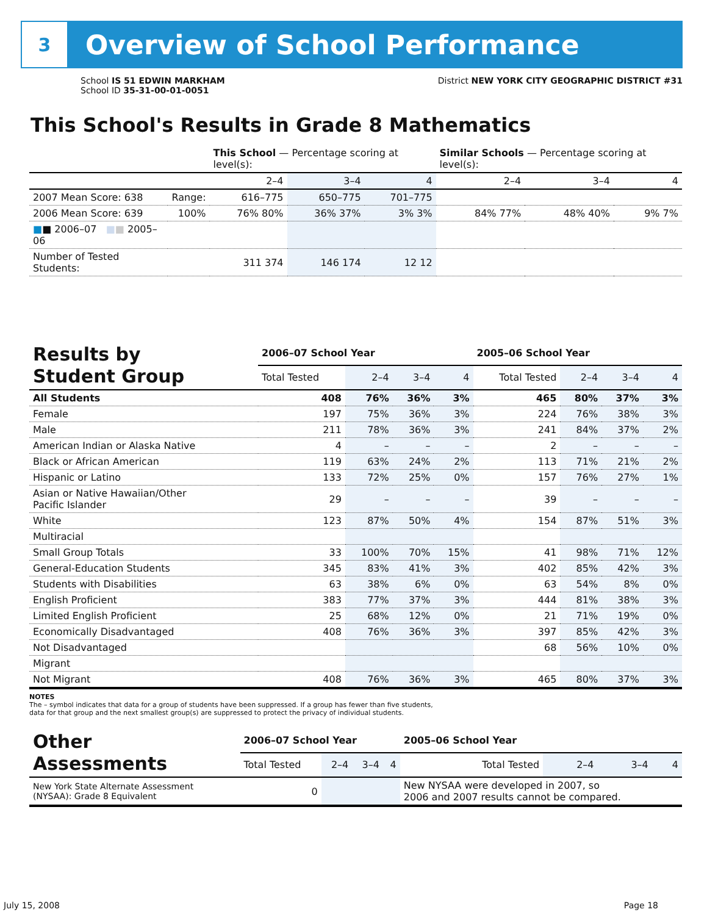3
Overview of School Performance
School IS 51 EDWIN MARKHAM
School ID 35-31-00-01-0051
District NEW YORK CITY GEOGRAPHIC DISTRICT #31
This School's Results in Grade 8 Mathematics
| | | This School — Percentage scoring at level(s): | | | Similar Schools — Percentage scoring at level(s): | | |
| --- | --- | --- | --- | --- | --- | --- | --- |
| | | 2–4 | 3–4 | 4 | 2–4 | 3–4 | 4 |
| 2007 Mean Score: 638 | Range: | 616–775 | 650–775 | 701–775 | | | |
| 2006 Mean Score: 639 | 100% | 76% 80% | 36% 37% | 3% 3% | 84% 77% | 48% 40% | 9% 7% |
| ■ ■ 2006–07 ■ ■ 2005–06 | | | | | | | |
| Number of Tested Students: | | 311 374 | 146 174 | 12 12 | | | |
| Results by Student Group | 2006–07 School Year | | | | 2005–06 School Year | | | |
| --- | --- | --- | --- | --- | --- | --- | --- | --- |
| | Total Tested | 2–4 | 3–4 | 4 | Total Tested | 2–4 | 3–4 | 4 |
| All Students | 408 | 76% | 36% | 3% | 465 | 80% | 37% | 3% |
| Female | 197 | 75% | 36% | 3% | 224 | 76% | 38% | 3% |
| Male | 211 | 78% | 36% | 3% | 241 | 84% | 37% | 2% |
| American Indian or Alaska Native | 4 | – | – | – | 2 | – | – | – |
| Black or African American | 119 | 63% | 24% | 2% | 113 | 71% | 21% | 2% |
| Hispanic or Latino | 133 | 72% | 25% | 0% | 157 | 76% | 27% | 1% |
| Asian or Native Hawaiian/Other Pacific Islander | 29 | – | – | – | 39 | – | – | – |
| White | 123 | 87% | 50% | 4% | 154 | 87% | 51% | 3% |
| Multiracial | | | | | | | | |
| Small Group Totals | 33 | 100% | 70% | 15% | 41 | 98% | 71% | 12% |
| General-Education Students | 345 | 83% | 41% | 3% | 402 | 85% | 42% | 3% |
| Students with Disabilities | 63 | 38% | 6% | 0% | 63 | 54% | 8% | 0% |
| English Proficient | 383 | 77% | 37% | 3% | 444 | 81% | 38% | 3% |
| Limited English Proficient | 25 | 68% | 12% | 0% | 21 | 71% | 19% | 0% |
| Economically Disadvantaged | 408 | 76% | 36% | 3% | 397 | 85% | 42% | 3% |
| Not Disadvantaged | | | | | 68 | 56% | 10% | 0% |
| Migrant | | | | | | | | |
| Not Migrant | 408 | 76% | 36% | 3% | 465 | 80% | 37% | 3% |
NOTES
The – symbol indicates that data for a group of students have been suppressed. If a group has fewer than five students,
data for that group and the next smallest group(s) are suppressed to protect the privacy of individual students.
| Other Assessments | 2006–07 School Year | | | | 2005–06 School Year | | | |
| --- | --- | --- | --- | --- | --- | --- | --- | --- |
| | Total Tested | 2–4 | 3–4 | 4 | Total Tested | 2–4 | 3–4 | 4 |
| New York State Alternate Assessment (NYSAA): Grade 8 Equivalent | 0 | | | | New NYSAA were developed in 2007, so 2006 and 2007 results cannot be compared. | | | |
July 15, 2008 Page 18